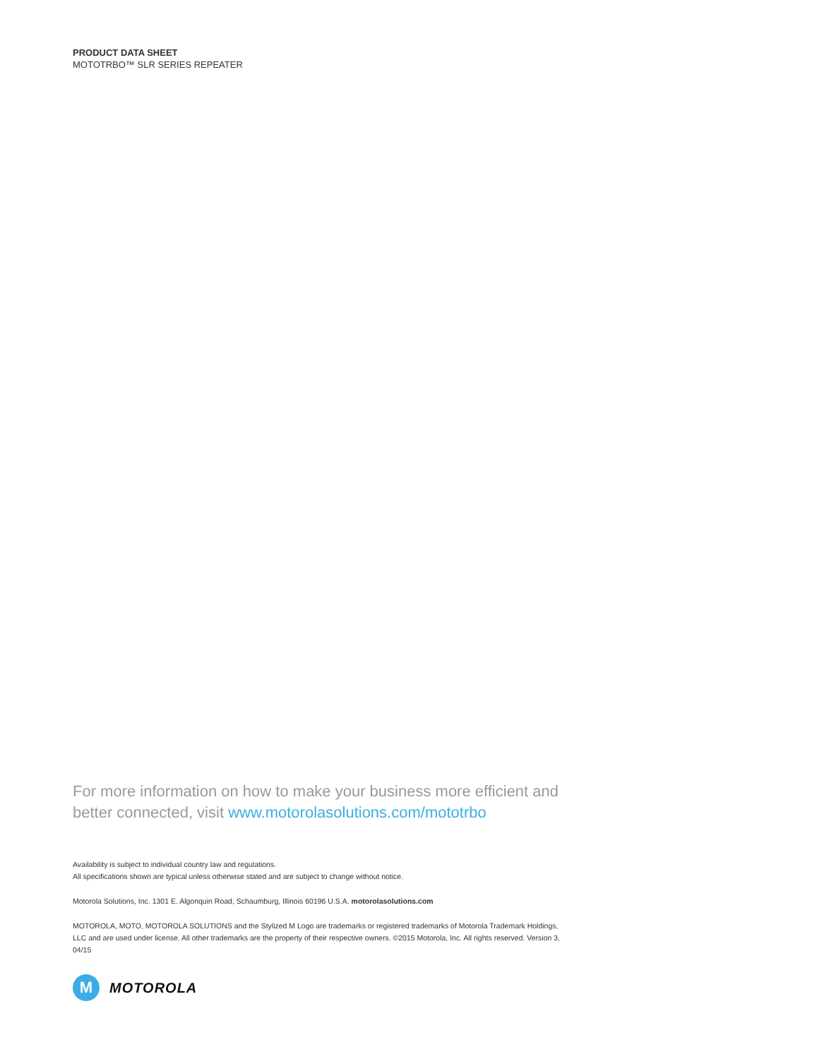PRODUCT DATA SHEET
MOTOTRBO™ SLR SERIES REPEATER
For more information on how to make your business more efficient and better connected, visit www.motorolasolutions.com/mototrbo
Availability is subject to individual country law and regulations.
All specifications shown are typical unless otherwise stated and are subject to change without notice.
Motorola Solutions, Inc. 1301 E. Algonquin Road, Schaumburg, Illinois 60196 U.S.A. motorolasolutions.com
MOTOROLA, MOTO, MOTOROLA SOLUTIONS and the Stylized M Logo are trademarks or registered trademarks of Motorola Trademark Holdings, LLC and are used under license. All other trademarks are the property of their respective owners. ©2015 Motorola, Inc. All rights reserved. Version 3, 04/15
M
MOTOROLA